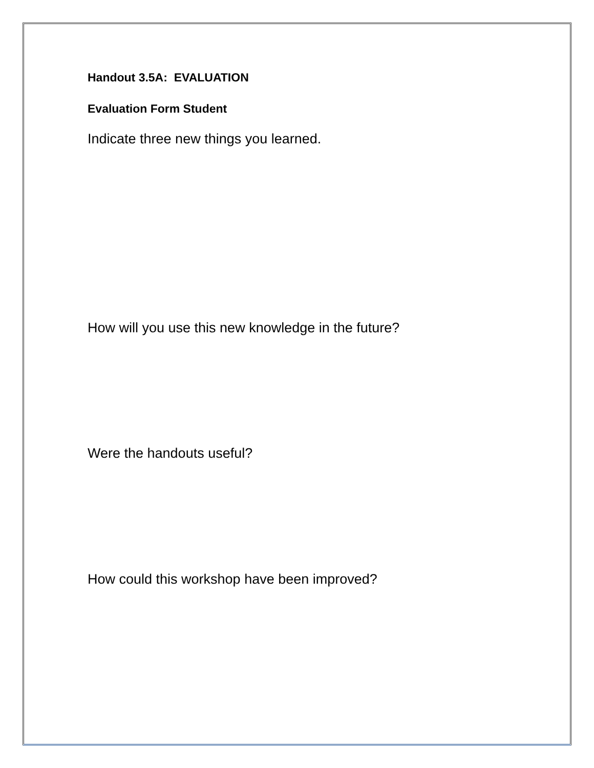Handout 3.5A: EVALUATION
Evaluation Form Student
Indicate three new things you learned.
How will you use this new knowledge in the future?
Were the handouts useful?
How could this workshop have been improved?